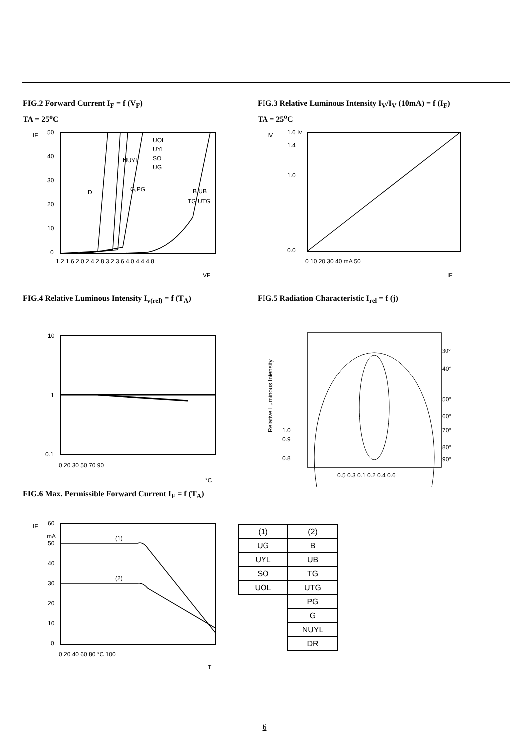FIG.2 Forward Current I<sub>F</sub> = f (V<sub>F</sub>)
TA = 25<sup>o</sup>C
IF
50
40
30
20
10
0
UOL
UYL
SO
UG
NUYL
D
G,PG
B,UB
TG,UTG
1.2 1.6 2.0 2.4 2.8 3.2 3.6 4.0 4.4 4.8
VF
FIG.3 Relative Luminous Intensity I<sub>V</sub>/I<sub>V</sub> (10mA) = f (I<sub>F</sub>)
TA = 25<sup>o</sup>C
IV
1.6 Iv
1.4
1.0
0.0
0 10 20 30 40 mA 50
IF
FIG.4 Relative Luminous Intensity I<sub>v(rel)</sub> = f (T<sub>A</sub>)
10
1
0.1
0 20 30 50 70 90
°C
FIG.5 Radiation Characteristic I<sub>rel</sub> = f (j)
30°
40°
50°
60°
70°
80°
90°
1.0
0.9
0.8
Relative Luminous Intensity
0.5 0.3 0.1 0.2 0.4 0.6
FIG.6 Max. Permissible Forward Current I<sub>F</sub> = f (T<sub>A</sub>)
IF
60
mA
50
40
30
20
10
0
(1)
(2)
0 20 40 60 80 °C 100
T
| (1) | (2) |
| UG | B |
| UYL | UB |
| SO | TG |
| UOL | UTG |
| | PG |
| | G |
| | NUYL |
| | DR |
6